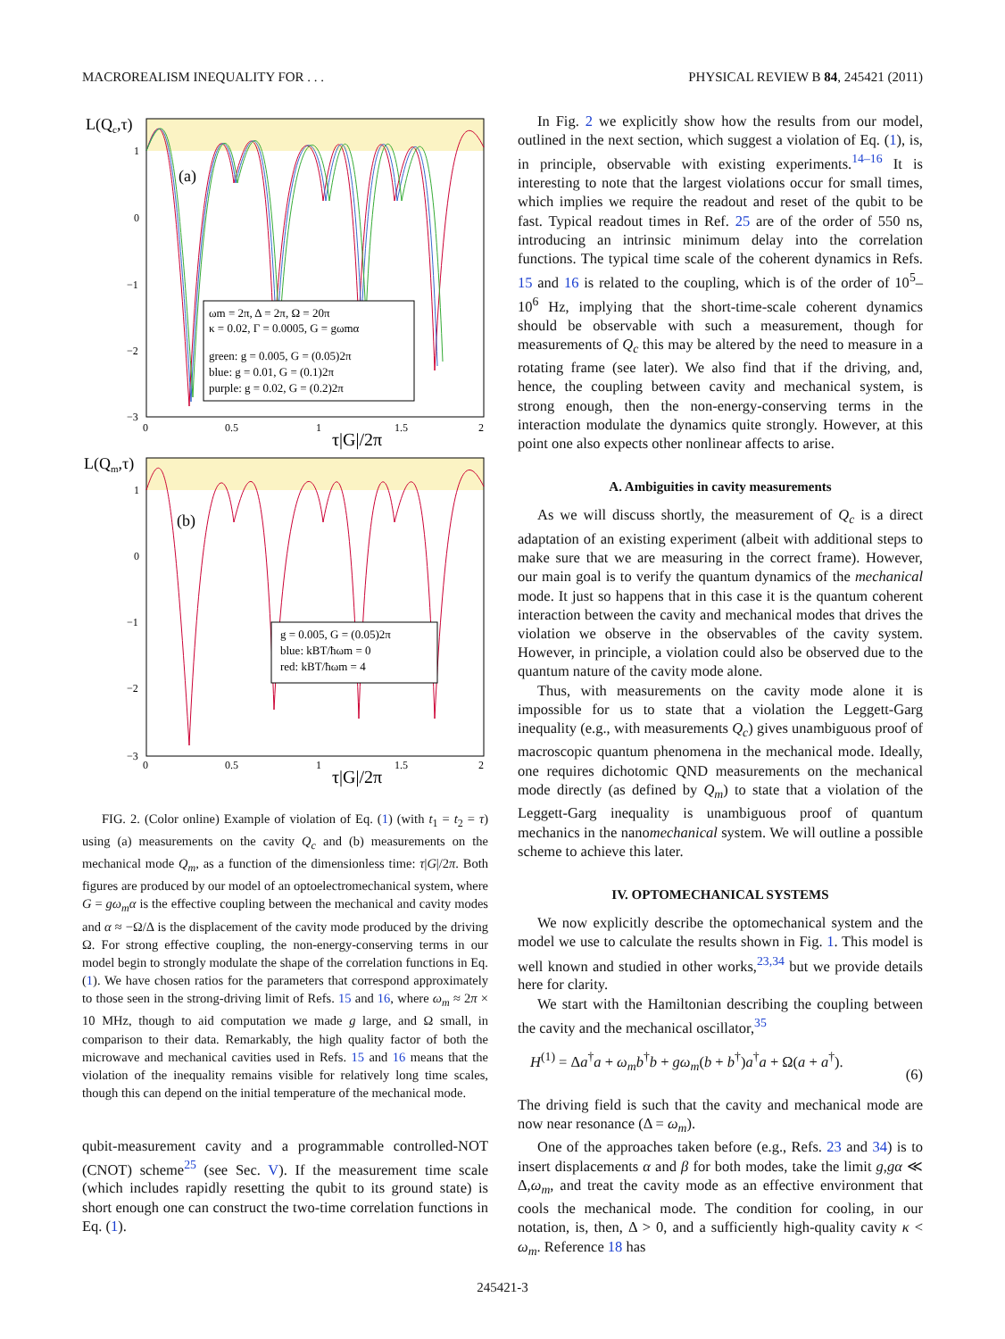MACROREALISM INEQUALITY FOR . . . PHYSICAL REVIEW B 84, 245421 (2011)
L(Qc,τ)
1
0
−1
−2
−3
(a)
ωm = 2π, Δ = 2π, Ω = 20π
κ = 0.02, Γ = 0.0005, G = gωmα
green: g = 0.005, G = (0.05)2π
blue: g = 0.01, G = (0.1)2π
purple: g = 0.02, G = (0.2)2π
0
0.5
1
1.5
2
τ|G|/2π
L(Qm,τ)
1
0
−1
−2
−3
(b)
g = 0.005, G = (0.05)2π
blue: kBT/ħωm = 0
red: kBT/ħωm = 4
0
0.5
1
1.5
2
τ|G|/2π
FIG. 2. (Color online) Example of violation of Eq. (1) (with t<sub>1</sub> = t<sub>2</sub> = τ) using (a) measurements on the cavity Q<sub>c</sub> and (b) measurements on the mechanical mode Q<sub>m</sub>, as a function of the dimensionless time: τ|G|/2π. Both figures are produced by our model of an optoelectromechanical system, where G = gω<sub>m</sub>α is the effective coupling between the mechanical and cavity modes and α ≈ −Ω/Δ is the displacement of the cavity mode produced by the driving Ω. For strong effective coupling, the non-energy-conserving terms in our model begin to strongly modulate the shape of the correlation functions in Eq. (1). We have chosen ratios for the parameters that correspond approximately to those seen in the strong-driving limit of Refs. 15 and 16, where ω<sub>m</sub> ≈ 2π × 10 MHz, though to aid computation we made g large, and Ω small, in comparison to their data. Remarkably, the high quality factor of both the microwave and mechanical cavities used in Refs. 15 and 16 means that the violation of the inequality remains visible for relatively long time scales, though this can depend on the initial temperature of the mechanical mode.
qubit-measurement cavity and a programmable controlled-NOT (CNOT) scheme<sup>25</sup> (see Sec. V). If the measurement time scale (which includes rapidly resetting the qubit to its ground state) is short enough one can construct the two-time correlation functions in Eq. (1).
In Fig. 2 we explicitly show how the results from our model, outlined in the next section, which suggest a violation of Eq. (1), is, in principle, observable with existing experiments.<sup>14–16</sup> It is interesting to note that the largest violations occur for small times, which implies we require the readout and reset of the qubit to be fast. Typical readout times in Ref. 25 are of the order of 550 ns, introducing an intrinsic minimum delay into the correlation functions. The typical time scale of the coherent dynamics in Refs. 15 and 16 is related to the coupling, which is of the order of 10<sup>5</sup>–10<sup>6</sup> Hz, implying that the short-time-scale coherent dynamics should be observable with such a measurement, though for measurements of Q<sub>c</sub> this may be altered by the need to measure in a rotating frame (see later). We also find that if the driving, and, hence, the coupling between cavity and mechanical system, is strong enough, then the non-energy-conserving terms in the interaction modulate the dynamics quite strongly. However, at this point one also expects other nonlinear affects to arise.
A. Ambiguities in cavity measurements
As we will discuss shortly, the measurement of Q<sub>c</sub> is a direct adaptation of an existing experiment (albeit with additional steps to make sure that we are measuring in the correct frame). However, our main goal is to verify the quantum dynamics of the mechanical mode. It just so happens that in this case it is the quantum coherent interaction between the cavity and mechanical modes that drives the violation we observe in the observables of the cavity system. However, in principle, a violation could also be observed due to the quantum nature of the cavity mode alone.
Thus, with measurements on the cavity mode alone it is impossible for us to state that a violation the Leggett-Garg inequality (e.g., with measurements Q<sub>c</sub>) gives unambiguous proof of macroscopic quantum phenomena in the mechanical mode. Ideally, one requires dichotomic QND measurements on the mechanical mode directly (as defined by Q<sub>m</sub>) to state that a violation of the Leggett-Garg inequality is unambiguous proof of quantum mechanics in the nanomechanical system. We will outline a possible scheme to achieve this later.
IV. OPTOMECHANICAL SYSTEMS
We now explicitly describe the optomechanical system and the model we use to calculate the results shown in Fig. 1. This model is well known and studied in other works,<sup>23,34</sup> but we provide details here for clarity.
We start with the Hamiltonian describing the coupling between the cavity and the mechanical oscillator,<sup>35</sup>
H<sup>(1)</sup> = Δa<sup>†</sup>a + ω<sub>m</sub>b<sup>†</sup>b + gω<sub>m</sub>(b + b<sup>†</sup>)a<sup>†</sup>a + Ω(a + a<sup>†</sup>). (6)
The driving field is such that the cavity and mechanical mode are now near resonance (Δ = ω<sub>m</sub>).
One of the approaches taken before (e.g., Refs. 23 and 34) is to insert displacements α and β for both modes, take the limit g,gα ≪ Δ,ω<sub>m</sub>, and treat the cavity mode as an effective environment that cools the mechanical mode. The condition for cooling, in our notation, is, then, Δ > 0, and a sufficiently high-quality cavity κ < ω<sub>m</sub>. Reference 18 has
245421-3